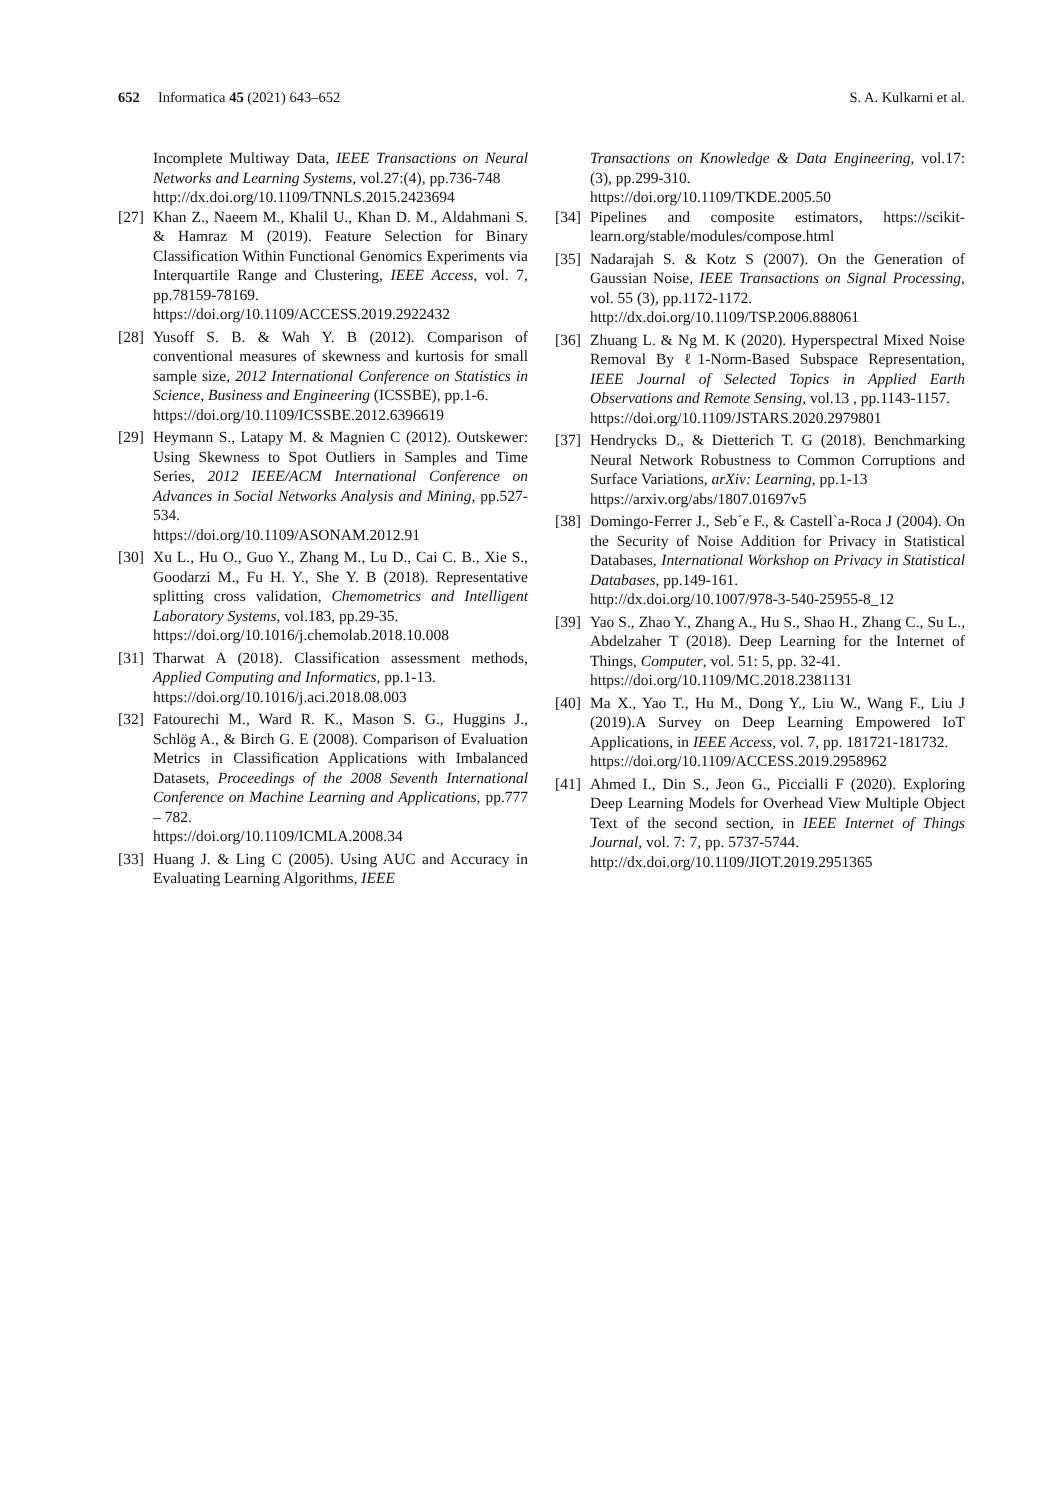652 Informatica 45 (2021) 643–652 S. A. Kulkarni et al.
Incomplete Multiway Data, IEEE Transactions on Neural Networks and Learning Systems, vol.27:(4), pp.736-748
http://dx.doi.org/10.1109/TNNLS.2015.2423694
[27] Khan Z., Naeem M., Khalil U., Khan D. M., Aldahmani S. & Hamraz M (2019). Feature Selection for Binary Classification Within Functional Genomics Experiments via Interquartile Range and Clustering, IEEE Access, vol. 7, pp.78159-78169.
https://doi.org/10.1109/ACCESS.2019.2922432
[28] Yusoff S. B. & Wah Y. B (2012). Comparison of conventional measures of skewness and kurtosis for small sample size, 2012 International Conference on Statistics in Science, Business and Engineering (ICSSBE), pp.1-6.
https://doi.org/10.1109/ICSSBE.2012.6396619
[29] Heymann S., Latapy M. & Magnien C (2012). Outskewer: Using Skewness to Spot Outliers in Samples and Time Series, 2012 IEEE/ACM International Conference on Advances in Social Networks Analysis and Mining, pp.527-534.
https://doi.org/10.1109/ASONAM.2012.91
[30] Xu L., Hu O., Guo Y., Zhang M., Lu D., Cai C. B., Xie S., Goodarzi M., Fu H. Y., She Y. B (2018). Representative splitting cross validation, Chemometrics and Intelligent Laboratory Systems, vol.183, pp.29-35.
https://doi.org/10.1016/j.chemolab.2018.10.008
[31] Tharwat A (2018). Classification assessment methods, Applied Computing and Informatics, pp.1-13.
https://doi.org/10.1016/j.aci.2018.08.003
[32] Fatourechi M., Ward R. K., Mason S. G., Huggins J., Schlög A., & Birch G. E (2008). Comparison of Evaluation Metrics in Classification Applications with Imbalanced Datasets, Proceedings of the 2008 Seventh International Conference on Machine Learning and Applications, pp.777 – 782.
https://doi.org/10.1109/ICMLA.2008.34
[33] Huang J. & Ling C (2005). Using AUC and Accuracy in Evaluating Learning Algorithms, IEEE
Transactions on Knowledge & Data Engineering, vol.17:(3), pp.299-310.
https://doi.org/10.1109/TKDE.2005.50
[34] Pipelines and composite estimators, https://scikit-learn.org/stable/modules/compose.html
[35] Nadarajah S. & Kotz S (2007). On the Generation of Gaussian Noise, IEEE Transactions on Signal Processing, vol. 55 (3), pp.1172-1172.
http://dx.doi.org/10.1109/TSP.2006.888061
[36] Zhuang L. & Ng M. K (2020). Hyperspectral Mixed Noise Removal By ℓ1-Norm-Based Subspace Representation, IEEE Journal of Selected Topics in Applied Earth Observations and Remote Sensing, vol.13 , pp.1143-1157.
https://doi.org/10.1109/JSTARS.2020.2979801
[37] Hendrycks D., & Dietterich T. G (2018). Benchmarking Neural Network Robustness to Common Corruptions and Surface Variations, arXiv: Learning, pp.1-13
https://arxiv.org/abs/1807.01697v5
[38] Domingo-Ferrer J., Seb´e F., & Castell`a-Roca J (2004). On the Security of Noise Addition for Privacy in Statistical Databases, International Workshop on Privacy in Statistical Databases, pp.149-161.
http://dx.doi.org/10.1007/978-3-540-25955-8_12
[39] Yao S., Zhao Y., Zhang A., Hu S., Shao H., Zhang C., Su L., Abdelzaher T (2018). Deep Learning for the Internet of Things, Computer, vol. 51: 5, pp. 32-41.
https://doi.org/10.1109/MC.2018.2381131
[40] Ma X., Yao T., Hu M., Dong Y., Liu W., Wang F., Liu J (2019).A Survey on Deep Learning Empowered IoT Applications, in IEEE Access, vol. 7, pp. 181721-181732.
https://doi.org/10.1109/ACCESS.2019.2958962
[41] Ahmed I., Din S., Jeon G., Piccialli F (2020). Exploring Deep Learning Models for Overhead View Multiple Object Text of the second section, in IEEE Internet of Things Journal, vol. 7: 7, pp. 5737-5744.
http://dx.doi.org/10.1109/JIOT.2019.2951365